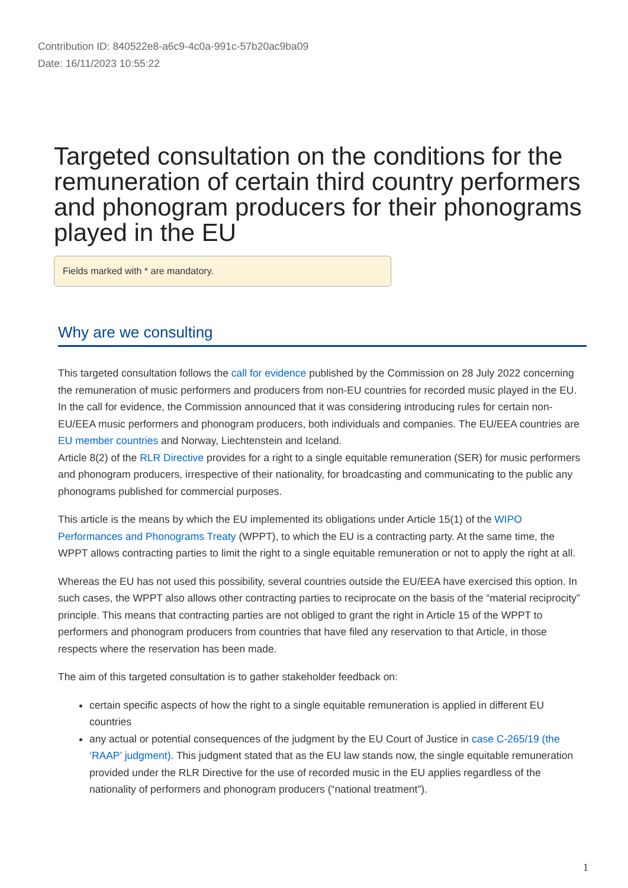Contribution ID: 840522e8-a6c9-4c0a-991c-57b20ac9ba09
Date: 16/11/2023 10:55:22
Targeted consultation on the conditions for the remuneration of certain third country performers and phonogram producers for their phonograms played in the EU
Fields marked with * are mandatory.
Why are we consulting
This targeted consultation follows the call for evidence published by the Commission on 28 July 2022 concerning the remuneration of music performers and producers from non-EU countries for recorded music played in the EU. In the call for evidence, the Commission announced that it was considering introducing rules for certain non-EU/EEA music performers and phonogram producers, both individuals and companies. The EU/EEA countries are EU member countries and Norway, Liechtenstein and Iceland.
Article 8(2) of the RLR Directive provides for a right to a single equitable remuneration (SER) for music performers and phonogram producers, irrespective of their nationality, for broadcasting and communicating to the public any phonograms published for commercial purposes.
This article is the means by which the EU implemented its obligations under Article 15(1) of the WIPO Performances and Phonograms Treaty (WPPT), to which the EU is a contracting party. At the same time, the WPPT allows contracting parties to limit the right to a single equitable remuneration or not to apply the right at all.
Whereas the EU has not used this possibility, several countries outside the EU/EEA have exercised this option. In such cases, the WPPT also allows other contracting parties to reciprocate on the basis of the “material reciprocity” principle. This means that contracting parties are not obliged to grant the right in Article 15 of the WPPT to performers and phonogram producers from countries that have filed any reservation to that Article, in those respects where the reservation has been made.
The aim of this targeted consultation is to gather stakeholder feedback on:
certain specific aspects of how the right to a single equitable remuneration is applied in different EU countries
any actual or potential consequences of the judgment by the EU Court of Justice in case C-265/19 (the ‘RAAP’ judgment). This judgment stated that as the EU law stands now, the single equitable remuneration provided under the RLR Directive for the use of recorded music in the EU applies regardless of the nationality of performers and phonogram producers (“national treatment”).
1